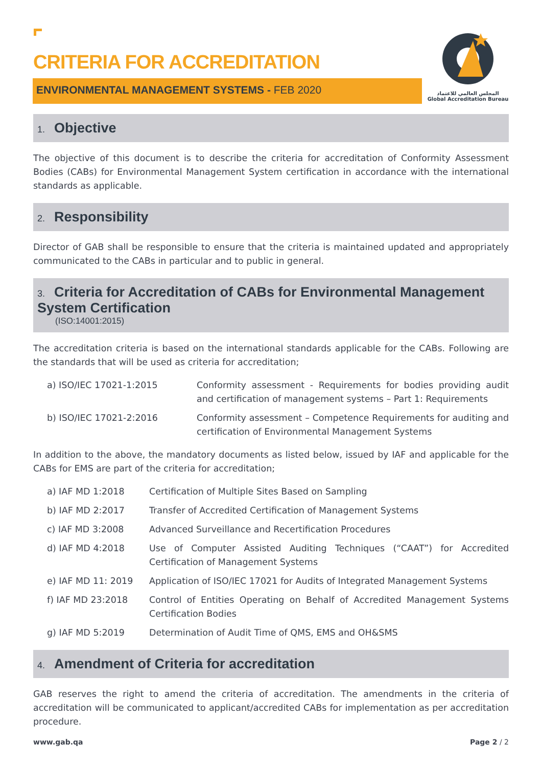المجلس العالمي للاعتماد
Global Accreditation Bureau
CRITERIA FOR ACCREDITATION
ENVIRONMENTAL MANAGEMENT SYSTEMS - FEB 2020
1. Objective
The objective of this document is to describe the criteria for accreditation of Conformity Assessment Bodies (CABs) for Environmental Management System certification in accordance with the international standards as applicable.
2. Responsibility
Director of GAB shall be responsible to ensure that the criteria is maintained updated and appropriately communicated to the CABs in particular and to public in general.
3. Criteria for Accreditation of CABs for Environmental Management System Certification
(ISO:14001:2015)
The accreditation criteria is based on the international standards applicable for the CABs. Following are the standards that will be used as criteria for accreditation;
a) ISO/IEC 17021-1:2015 Conformity assessment - Requirements for bodies providing audit and certification of management systems – Part 1: Requirements
b) ISO/IEC 17021-2:2016 Conformity assessment – Competence Requirements for auditing and certification of Environmental Management Systems
In addition to the above, the mandatory documents as listed below, issued by IAF and applicable for the CABs for EMS are part of the criteria for accreditation;
a) IAF MD 1:2018 Certification of Multiple Sites Based on Sampling
b) IAF MD 2:2017 Transfer of Accredited Certification of Management Systems
c) IAF MD 3:2008 Advanced Surveillance and Recertification Procedures
d) IAF MD 4:2018 Use of Computer Assisted Auditing Techniques (“CAAT”) for Accredited Certification of Management Systems
e) IAF MD 11: 2019 Application of ISO/IEC 17021 for Audits of Integrated Management Systems
f) IAF MD 23:2018 Control of Entities Operating on Behalf of Accredited Management Systems Certification Bodies
g) IAF MD 5:2019 Determination of Audit Time of QMS, EMS and OH&SMS
4. Amendment of Criteria for accreditation
GAB reserves the right to amend the criteria of accreditation. The amendments in the criteria of accreditation will be communicated to applicant/accredited CABs for implementation as per accreditation procedure.
www.gab.qa Page 2 / 2